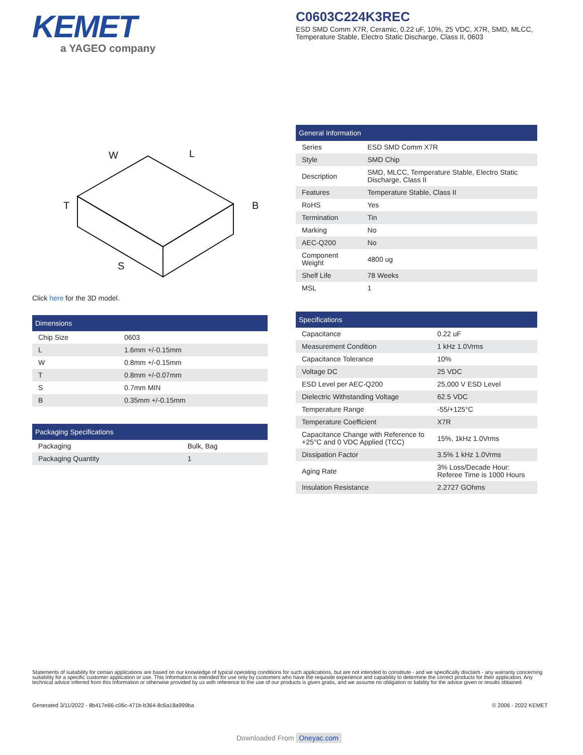KEMET
a YAGEO company
C0603C224K3REC
ESD SMD Comm X7R, Ceramic, 0.22 uF, 10%, 25 VDC, X7R, SMD, MLCC, Temperature Stable, Electro Static Discharge, Class II, 0603
W
L
B
T
S
Click here for the 3D model.
| Dimensions | |
| --- | --- |
| Chip Size | 0603 |
| L | 1.6mm +/-0.15mm |
| W | 0.8mm +/-0.15mm |
| T | 0.8mm +/-0.07mm |
| S | 0.7mm MIN |
| B | 0.35mm +/-0.15mm |
| Packaging Specifications | |
| --- | --- |
| Packaging | Bulk, Bag |
| Packaging Quantity | 1 |
| General Information | |
| --- | --- |
| Series | ESD SMD Comm X7R |
| Style | SMD Chip |
| Description | SMD, MLCC, Temperature Stable, Electro Static Discharge, Class II |
| Features | Temperature Stable, Class II |
| RoHS | Yes |
| Termination | Tin |
| Marking | No |
| AEC-Q200 | No |
| Component Weight | 4800 ug |
| Shelf Life | 78 Weeks |
| MSL | 1 |
| Specifications | |
| --- | --- |
| Capacitance | 0.22 uF |
| Measurement Condition | 1 kHz 1.0Vrms |
| Capacitance Tolerance | 10% |
| Voltage DC | 25 VDC |
| ESD Level per AEC-Q200 | 25,000 V ESD Level |
| Dielectric Withstanding Voltage | 62.5 VDC |
| Temperature Range | -55/+125°C |
| Temperature Coefficient | X7R |
| Capacitance Change with Reference to +25°C and 0 VDC Applied (TCC) | 15%, 1kHz 1.0Vrms |
| Dissipation Factor | 3.5% 1 kHz 1.0Vrms |
| Aging Rate | 3% Loss/Decade Hour: Referee Time is 1000 Hours |
| Insulation Resistance | 2.2727 GOhms |
Statements of suitability for certain applications are based on our knowledge of typical operating conditions for such applications, but are not intended to constitute - and we specifically disclaim - any warranty concerning suitability for a specific customer application or use. This Information is intended for use only by customers who have the requisite experience and capability to determine the correct products for their application. Any technical advice inferred from this Information or otherwise provided by us with reference to the use of our products is given gratis, and we assume no obligation or liability for the advice given or results obtained.
Generated 3/11/2022 - 8b417e66-c06c-471b-b364-8c6a18a999ba
© 2006 - 2022 KEMET
Downloaded From Oneyac.com